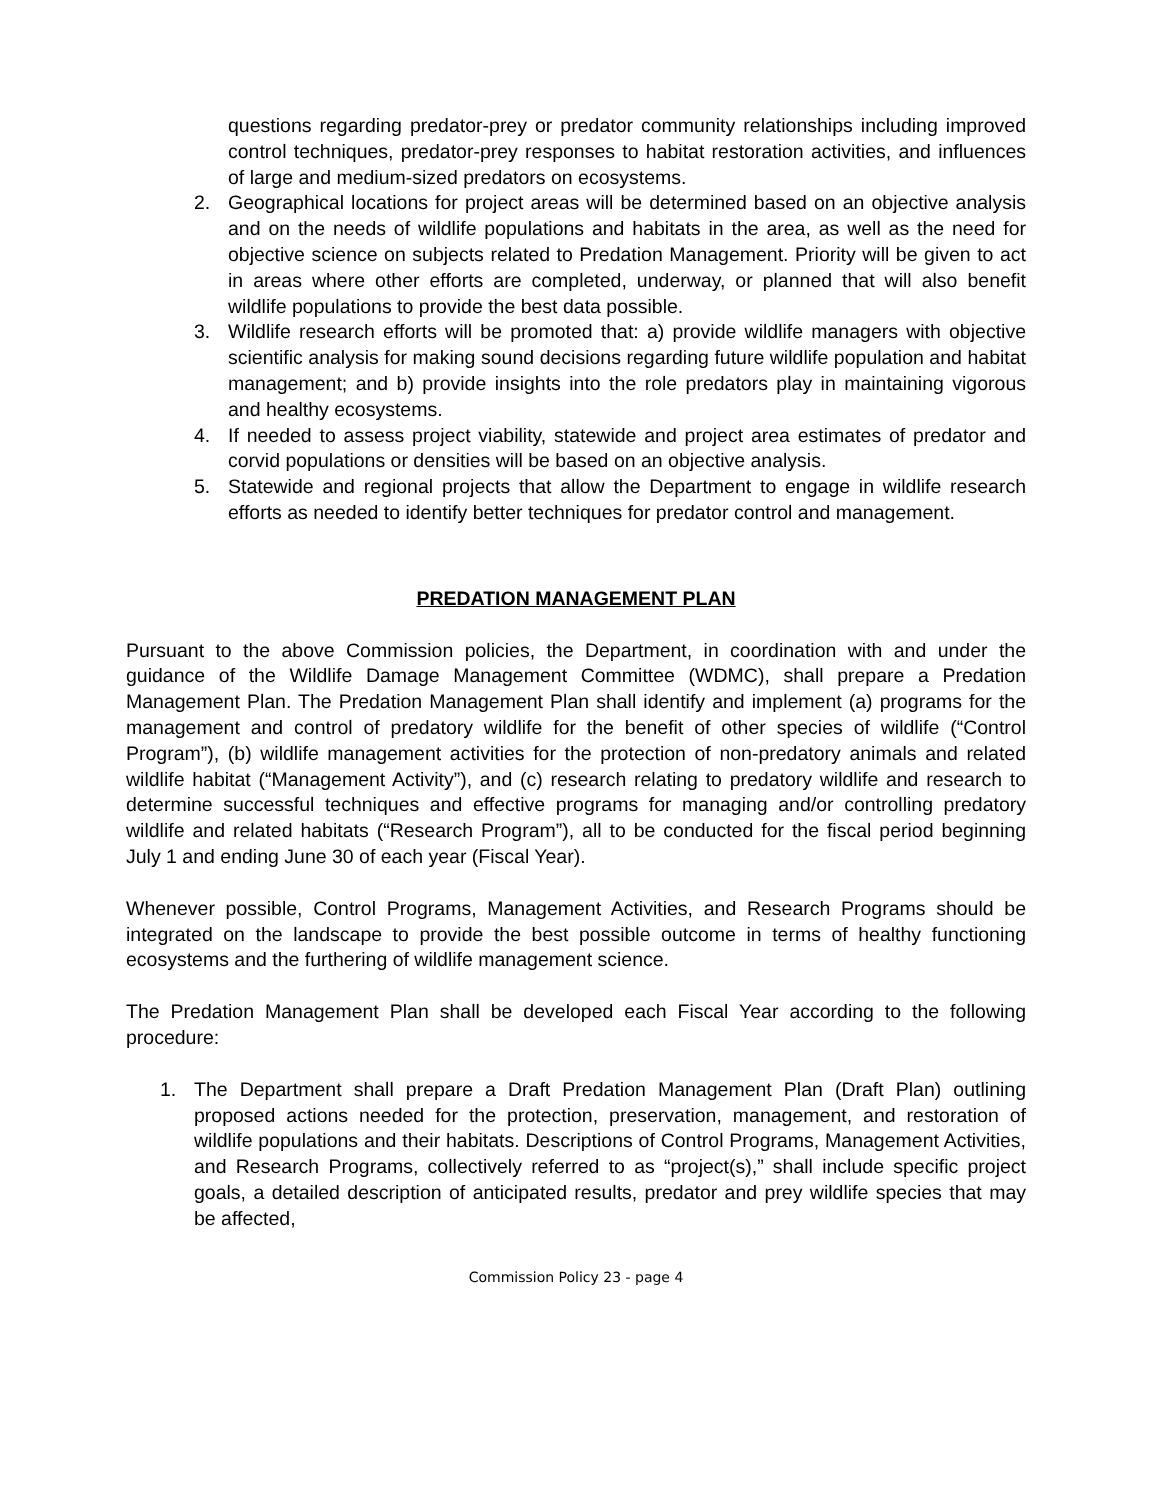questions regarding predator-prey or predator community relationships including improved control techniques, predator-prey responses to habitat restoration activities, and influences of large and medium-sized predators on ecosystems.
2. Geographical locations for project areas will be determined based on an objective analysis and on the needs of wildlife populations and habitats in the area, as well as the need for objective science on subjects related to Predation Management. Priority will be given to act in areas where other efforts are completed, underway, or planned that will also benefit wildlife populations to provide the best data possible.
3. Wildlife research efforts will be promoted that: a) provide wildlife managers with objective scientific analysis for making sound decisions regarding future wildlife population and habitat management; and b) provide insights into the role predators play in maintaining vigorous and healthy ecosystems.
4. If needed to assess project viability, statewide and project area estimates of predator and corvid populations or densities will be based on an objective analysis.
5. Statewide and regional projects that allow the Department to engage in wildlife research efforts as needed to identify better techniques for predator control and management.
PREDATION MANAGEMENT PLAN
Pursuant to the above Commission policies, the Department, in coordination with and under the guidance of the Wildlife Damage Management Committee (WDMC), shall prepare a Predation Management Plan. The Predation Management Plan shall identify and implement (a) programs for the management and control of predatory wildlife for the benefit of other species of wildlife (“Control Program”), (b) wildlife management activities for the protection of non-predatory animals and related wildlife habitat (“Management Activity”), and (c) research relating to predatory wildlife and research to determine successful techniques and effective programs for managing and/or controlling predatory wildlife and related habitats (“Research Program”), all to be conducted for the fiscal period beginning July 1 and ending June 30 of each year (Fiscal Year).
Whenever possible, Control Programs, Management Activities, and Research Programs should be integrated on the landscape to provide the best possible outcome in terms of healthy functioning ecosystems and the furthering of wildlife management science.
The Predation Management Plan shall be developed each Fiscal Year according to the following procedure:
1. The Department shall prepare a Draft Predation Management Plan (Draft Plan) outlining proposed actions needed for the protection, preservation, management, and restoration of wildlife populations and their habitats. Descriptions of Control Programs, Management Activities, and Research Programs, collectively referred to as “project(s),” shall include specific project goals, a detailed description of anticipated results, predator and prey wildlife species that may be affected,
Commission Policy 23 - page 4